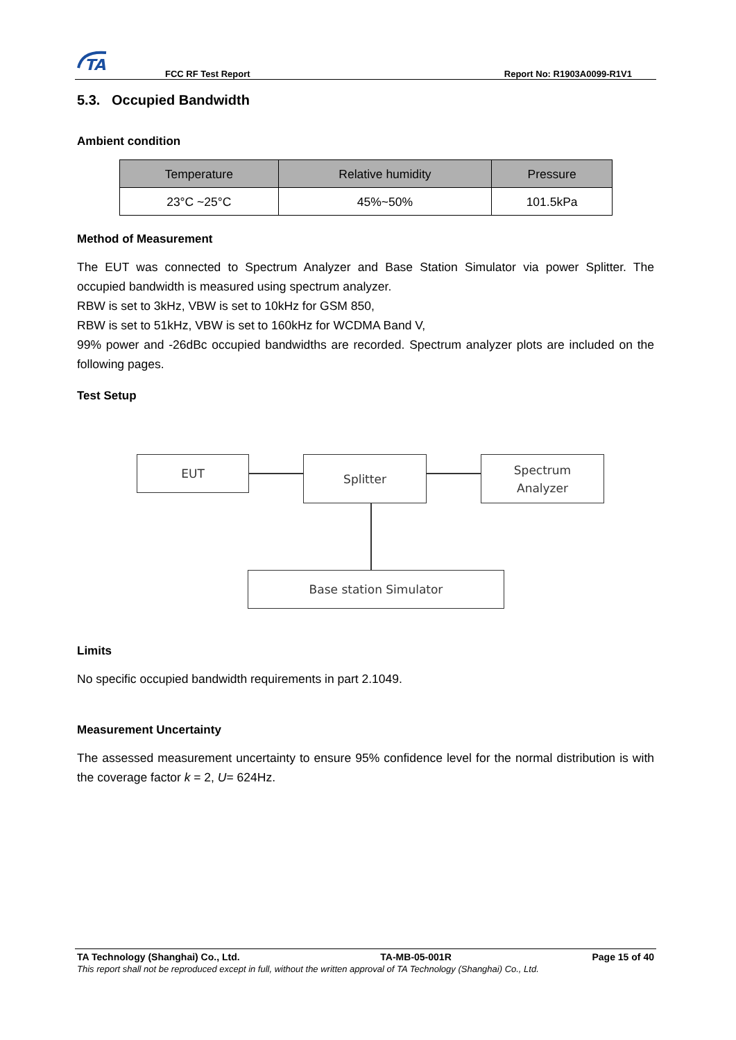TA
FCC RF Test Report Report No: R1903A0099-R1V1
5.3. Occupied Bandwidth
Ambient condition
| Temperature | Relative humidity | Pressure |
| --- | --- | --- |
| 23°C ~25°C | 45%~50% | 101.5kPa |
Method of Measurement
The EUT was connected to Spectrum Analyzer and Base Station Simulator via power Splitter. The occupied bandwidth is measured using spectrum analyzer.
RBW is set to 3kHz, VBW is set to 10kHz for GSM 850,
RBW is set to 51kHz, VBW is set to 160kHz for WCDMA Band V,
99% power and -26dBc occupied bandwidths are recorded. Spectrum analyzer plots are included on the following pages.
Test Setup
EUT Splitter
Spectrum
Analyzer
Base station Simulator
Limits
No specific occupied bandwidth requirements in part 2.1049.
Measurement Uncertainty
The assessed measurement uncertainty to ensure 95% confidence level for the normal distribution is with the coverage factor k = 2, U= 624Hz.
TA Technology (Shanghai) Co., Ltd. TA-MB-05-001R Page 15 of 40
This report shall not be reproduced except in full, without the written approval of TA Technology (Shanghai) Co., Ltd.